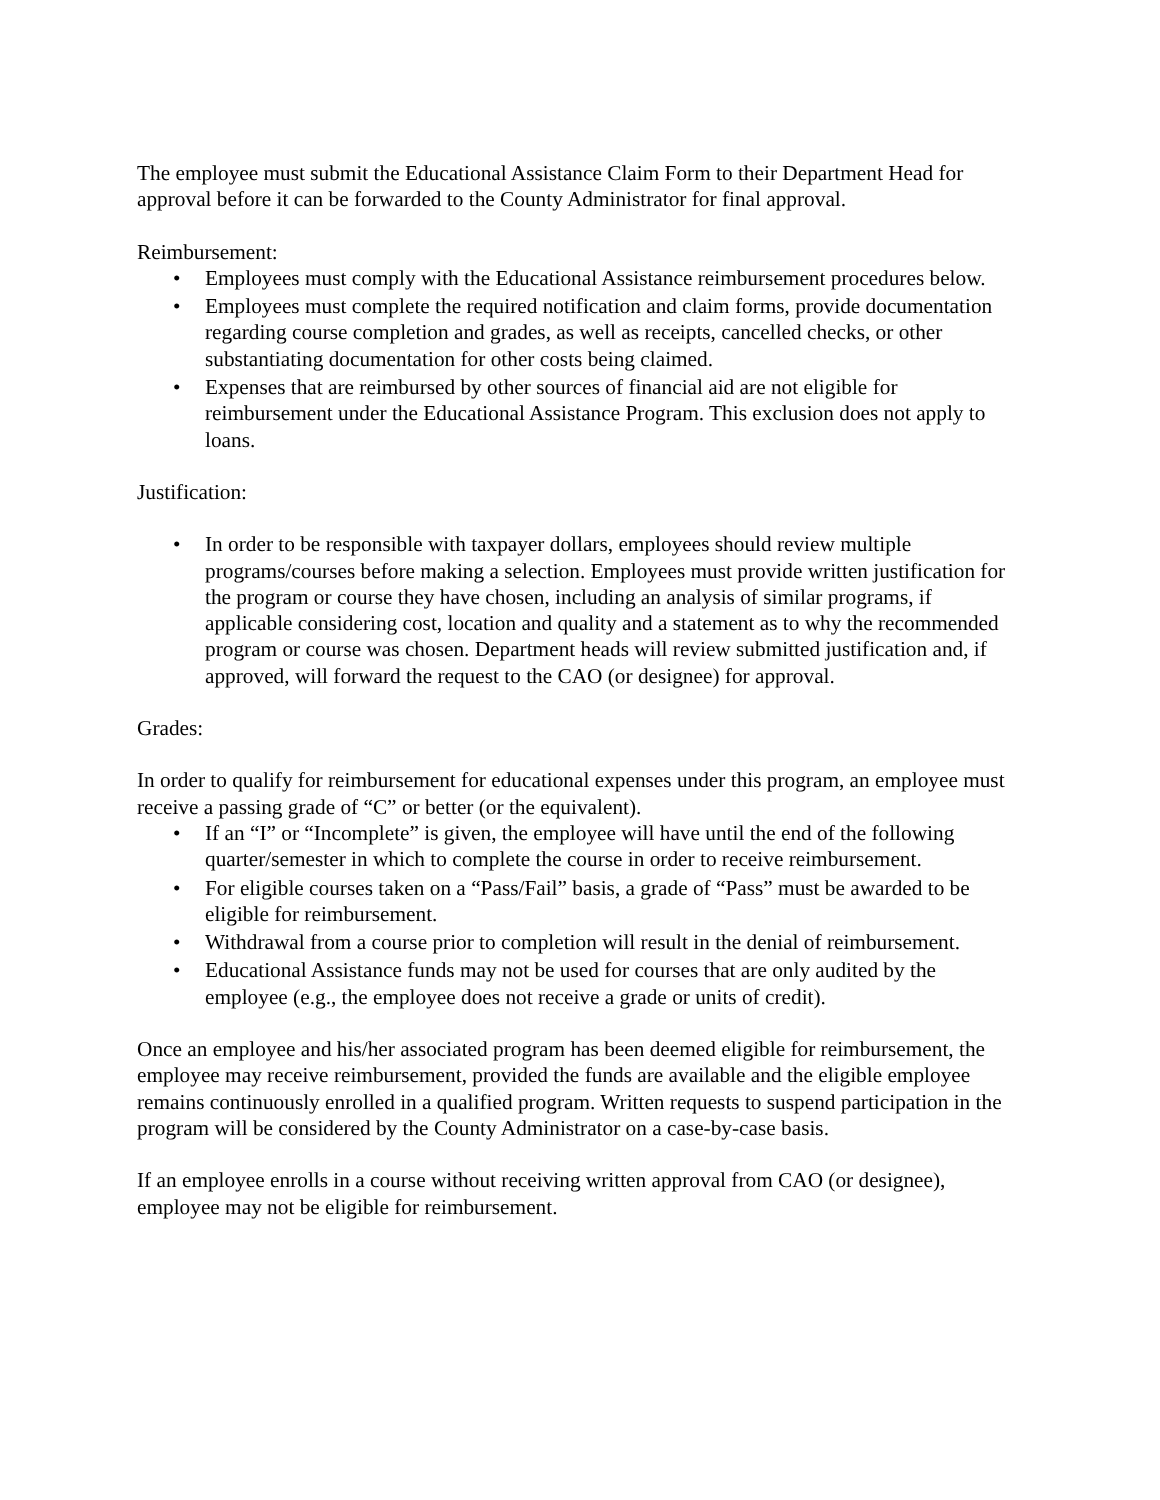The employee must submit the Educational Assistance Claim Form to their Department Head for approval before it can be forwarded to the County Administrator for final approval.
Reimbursement:
• Employees must comply with the Educational Assistance reimbursement procedures below.
• Employees must complete the required notification and claim forms, provide documentation regarding course completion and grades, as well as receipts, cancelled checks, or other substantiating documentation for other costs being claimed.
• Expenses that are reimbursed by other sources of financial aid are not eligible for reimbursement under the Educational Assistance Program. This exclusion does not apply to loans.
Justification:
• In order to be responsible with taxpayer dollars, employees should review multiple programs/courses before making a selection. Employees must provide written justification for the program or course they have chosen, including an analysis of similar programs, if applicable considering cost, location and quality and a statement as to why the recommended program or course was chosen. Department heads will review submitted justification and, if approved, will forward the request to the CAO (or designee) for approval.
Grades:
In order to qualify for reimbursement for educational expenses under this program, an employee must receive a passing grade of “C” or better (or the equivalent).
• If an “I” or “Incomplete” is given, the employee will have until the end of the following quarter/semester in which to complete the course in order to receive reimbursement.
• For eligible courses taken on a “Pass/Fail” basis, a grade of “Pass” must be awarded to be eligible for reimbursement.
• Withdrawal from a course prior to completion will result in the denial of reimbursement.
• Educational Assistance funds may not be used for courses that are only audited by the employee (e.g., the employee does not receive a grade or units of credit).
Once an employee and his/her associated program has been deemed eligible for reimbursement, the employee may receive reimbursement, provided the funds are available and the eligible employee remains continuously enrolled in a qualified program. Written requests to suspend participation in the program will be considered by the County Administrator on a case-by-case basis.
If an employee enrolls in a course without receiving written approval from CAO (or designee), employee may not be eligible for reimbursement.